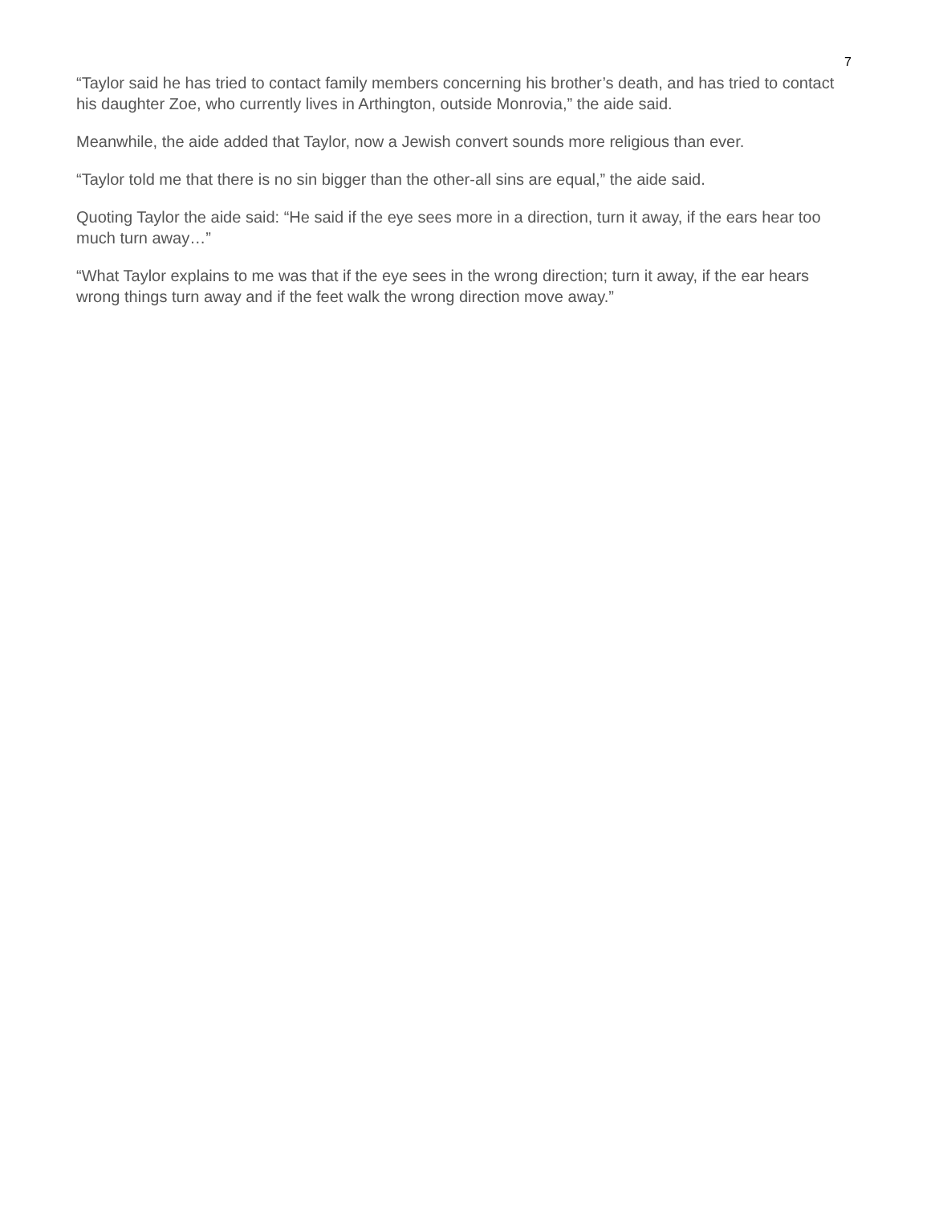7
“Taylor said he has tried to contact family members concerning his brother’s death, and has tried to contact his daughter Zoe, who currently lives in Arthington, outside Monrovia,” the aide said.
Meanwhile, the aide added that Taylor, now a Jewish convert sounds more religious than ever.
“Taylor told me that there is no sin bigger than the other-all sins are equal,” the aide said.
Quoting Taylor the aide said: “He said if the eye sees more in a direction, turn it away, if the ears hear too much turn away…”
“What Taylor explains to me was that if the eye sees in the wrong direction; turn it away, if the ear hears wrong things turn away and if the feet walk the wrong direction move away.”